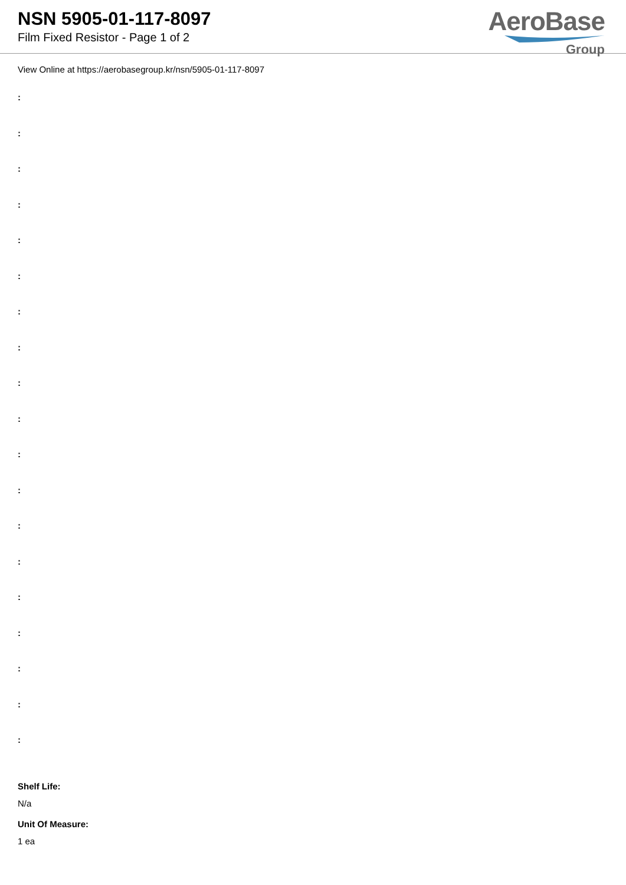NSN 5905-01-117-8097
Film Fixed Resistor - Page 1 of 2
AeroBase
Group
View Online at https://aerobasegroup.kr/nsn/5905-01-117-8097
:
:
:
:
:
:
:
:
:
:
:
:
:
:
:
:
:
:
:
Shelf Life:
N/a
Unit Of Measure:
1 ea